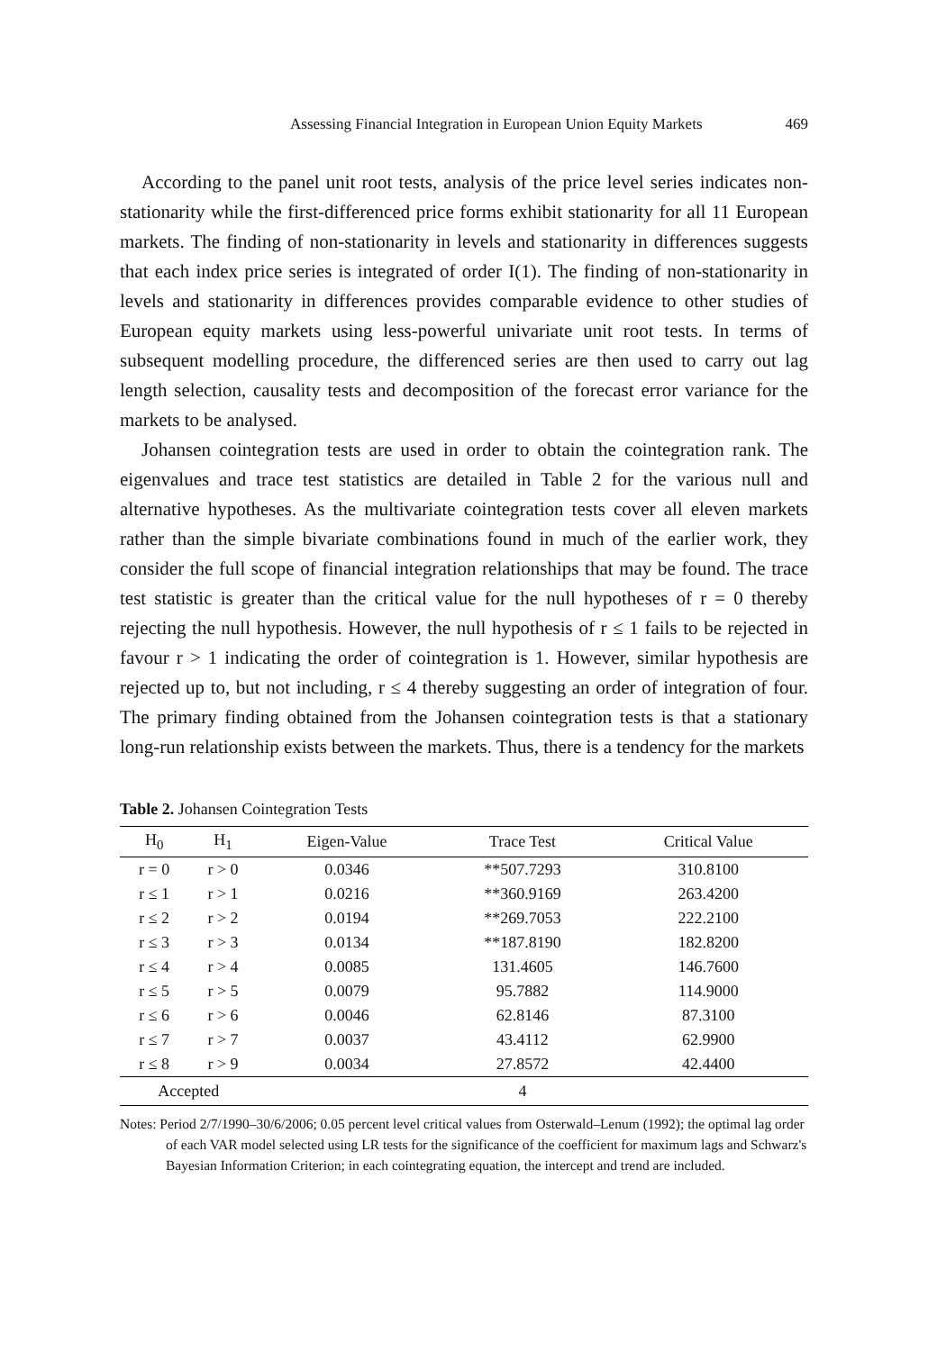Assessing Financial Integration in European Union Equity Markets 469
According to the panel unit root tests, analysis of the price level series indicates non-stationarity while the first-differenced price forms exhibit stationarity for all 11 European markets. The finding of non-stationarity in levels and stationarity in differences suggests that each index price series is integrated of order I(1). The finding of non-stationarity in levels and stationarity in differences provides comparable evidence to other studies of European equity markets using less-powerful univariate unit root tests. In terms of subsequent modelling procedure, the differenced series are then used to carry out lag length selection, causality tests and decomposition of the forecast error variance for the markets to be analysed.
Johansen cointegration tests are used in order to obtain the cointegration rank. The eigenvalues and trace test statistics are detailed in Table 2 for the various null and alternative hypotheses. As the multivariate cointegration tests cover all eleven markets rather than the simple bivariate combinations found in much of the earlier work, they consider the full scope of financial integration relationships that may be found. The trace test statistic is greater than the critical value for the null hypotheses of r = 0 thereby rejecting the null hypothesis. However, the null hypothesis of r ≤ 1 fails to be rejected in favour r > 1 indicating the order of cointegration is 1. However, similar hypothesis are rejected up to, but not including, r ≤ 4 thereby suggesting an order of integration of four. The primary finding obtained from the Johansen cointegration tests is that a stationary long-run relationship exists between the markets. Thus, there is a tendency for the markets
Table 2. Johansen Cointegration Tests
| H<sub>0</sub> | H<sub>1</sub> | Eigen-Value | Trace Test | Critical Value |
| --- | --- | --- | --- | --- |
| r = 0 | r > 0 | 0.0346 | **507.7293 | 310.8100 |
| r ≤ 1 | r > 1 | 0.0216 | **360.9169 | 263.4200 |
| r ≤ 2 | r > 2 | 0.0194 | **269.7053 | 222.2100 |
| r ≤ 3 | r > 3 | 0.0134 | **187.8190 | 182.8200 |
| r ≤ 4 | r > 4 | 0.0085 | 131.4605 | 146.7600 |
| r ≤ 5 | r > 5 | 0.0079 | 95.7882 | 114.9000 |
| r ≤ 6 | r > 6 | 0.0046 | 62.8146 | 87.3100 |
| r ≤ 7 | r > 7 | 0.0037 | 43.4112 | 62.9900 |
| r ≤ 8 | r > 9 | 0.0034 | 27.8572 | 42.4400 |
| Accepted | | | 4 | |
Notes: Period 2/7/1990–30/6/2006; 0.05 percent level critical values from Osterwald–Lenum (1992); the optimal lag order of each VAR model selected using LR tests for the significance of the coefficient for maximum lags and Schwarz's Bayesian Information Criterion; in each cointegrating equation, the intercept and trend are included.